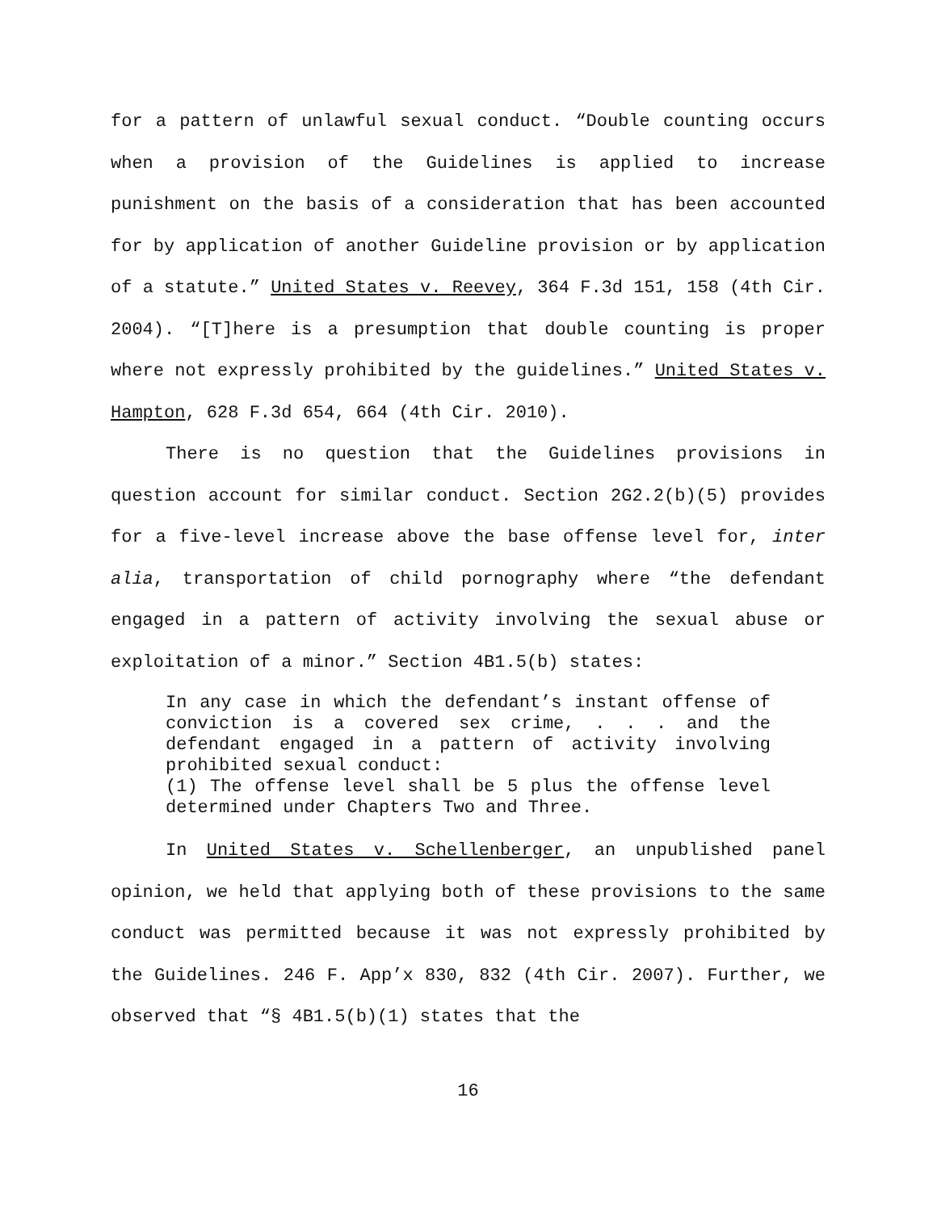for a pattern of unlawful sexual conduct. “Double counting occurs when a provision of the Guidelines is applied to increase punishment on the basis of a consideration that has been accounted for by application of another Guideline provision or by application of a statute.” United States v. Reevey, 364 F.3d 151, 158 (4th Cir. 2004). “[T]here is a presumption that double counting is proper where not expressly prohibited by the guidelines.” United States v. Hampton, 628 F.3d 654, 664 (4th Cir. 2010).
There is no question that the Guidelines provisions in question account for similar conduct. Section 2G2.2(b)(5) provides for a five-level increase above the base offense level for, inter alia, transportation of child pornography where “the defendant engaged in a pattern of activity involving the sexual abuse or exploitation of a minor.” Section 4B1.5(b) states:
In any case in which the defendant’s instant offense of conviction is a covered sex crime, . . . and the defendant engaged in a pattern of activity involving prohibited sexual conduct:
(1) The offense level shall be 5 plus the offense level determined under Chapters Two and Three.
In United States v. Schellenberger, an unpublished panel opinion, we held that applying both of these provisions to the same conduct was permitted because it was not expressly prohibited by the Guidelines. 246 F. App’x 830, 832 (4th Cir. 2007). Further, we observed that “§ 4B1.5(b)(1) states that the
16